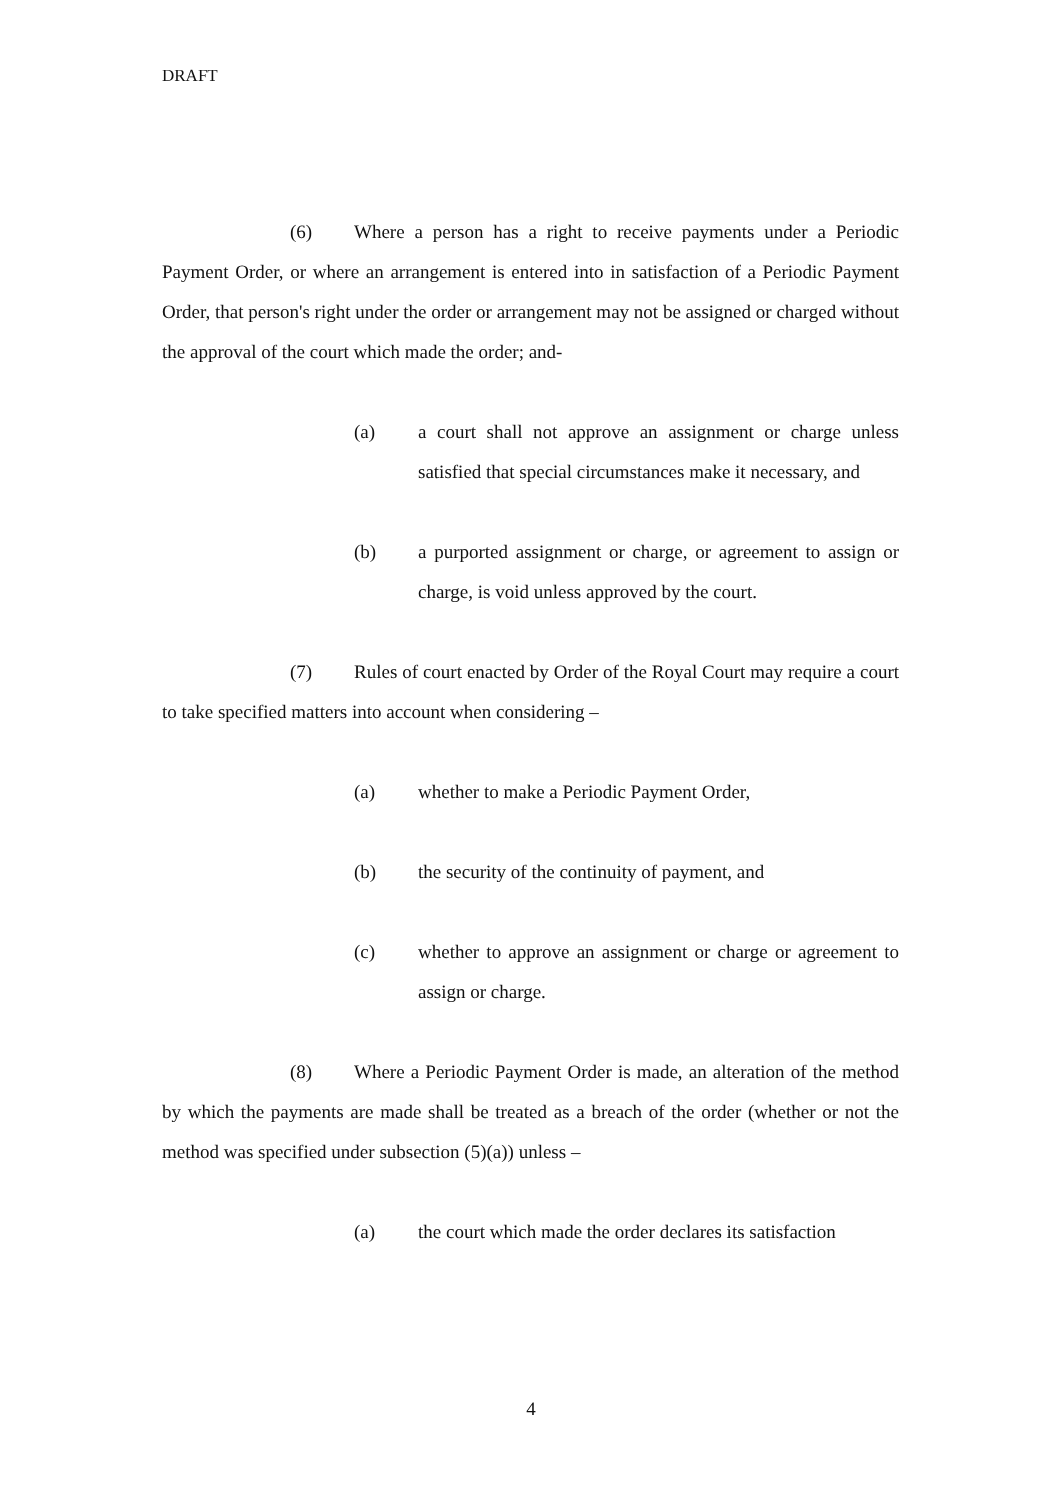DRAFT
(6) Where a person has a right to receive payments under a Periodic Payment Order, or where an arrangement is entered into in satisfaction of a Periodic Payment Order, that person's right under the order or arrangement may not be assigned or charged without the approval of the court which made the order; and-
(a) a court shall not approve an assignment or charge unless satisfied that special circumstances make it necessary, and
(b) a purported assignment or charge, or agreement to assign or charge, is void unless approved by the court.
(7) Rules of court enacted by Order of the Royal Court may require a court to take specified matters into account when considering –
(a) whether to make a Periodic Payment Order,
(b) the security of the continuity of payment, and
(c) whether to approve an assignment or charge or agreement to assign or charge.
(8) Where a Periodic Payment Order is made, an alteration of the method by which the payments are made shall be treated as a breach of the order (whether or not the method was specified under subsection (5)(a)) unless –
(a) the court which made the order declares its satisfaction
4